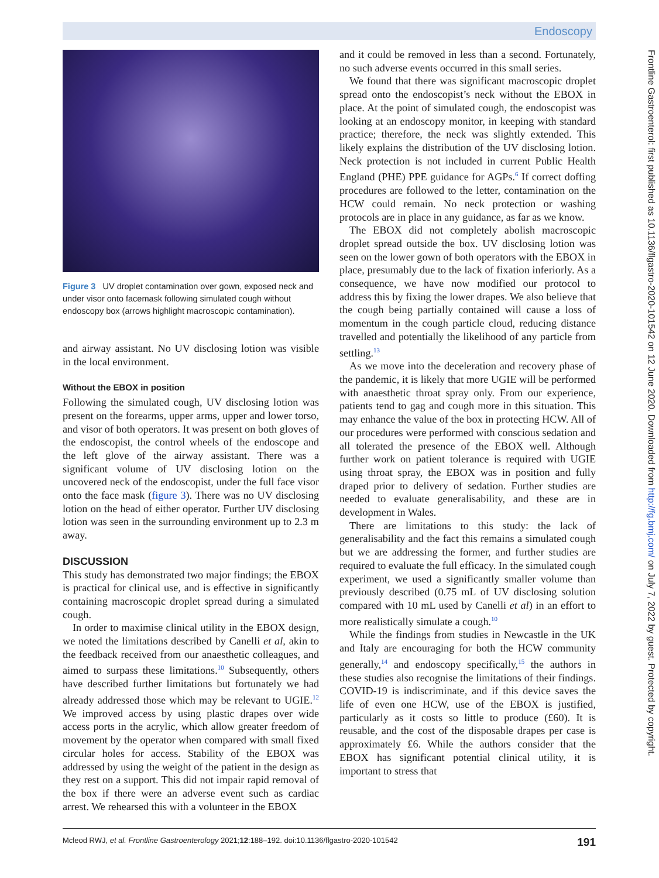Endoscopy
Figure 3 UV droplet contamination over gown, exposed neck and under visor onto facemask following simulated cough without endoscopy box (arrows highlight macroscopic contamination).
and airway assistant. No UV disclosing lotion was visible in the local environment.
Without the EBOX in position
Following the simulated cough, UV disclosing lotion was present on the forearms, upper arms, upper and lower torso, and visor of both operators. It was present on both gloves of the endoscopist, the control wheels of the endoscope and the left glove of the airway assistant. There was a significant volume of UV disclosing lotion on the uncovered neck of the endoscopist, under the full face visor onto the face mask (figure 3). There was no UV disclosing lotion on the head of either operator. Further UV disclosing lotion was seen in the surrounding environment up to 2.3 m away.
DISCUSSION
This study has demonstrated two major findings; the EBOX is practical for clinical use, and is effective in significantly containing macroscopic droplet spread during a simulated cough.
In order to maximise clinical utility in the EBOX design, we noted the limitations described by Canelli et al, akin to the feedback received from our anaesthetic colleagues, and aimed to surpass these limitations.<sup>10</sup> Subsequently, others have described further limitations but fortunately we had already addressed those which may be relevant to UGIE.<sup>12</sup> We improved access by using plastic drapes over wide access ports in the acrylic, which allow greater freedom of movement by the operator when compared with small fixed circular holes for access. Stability of the EBOX was addressed by using the weight of the patient in the design as they rest on a support. This did not impair rapid removal of the box if there were an adverse event such as cardiac arrest. We rehearsed this with a volunteer in the EBOX
and it could be removed in less than a second. Fortunately, no such adverse events occurred in this small series.
We found that there was significant macroscopic droplet spread onto the endoscopist’s neck without the EBOX in place. At the point of simulated cough, the endoscopist was looking at an endoscopy monitor, in keeping with standard practice; therefore, the neck was slightly extended. This likely explains the distribution of the UV disclosing lotion. Neck protection is not included in current Public Health England (PHE) PPE guidance for AGPs.<sup>6</sup> If correct doffing procedures are followed to the letter, contamination on the HCW could remain. No neck protection or washing protocols are in place in any guidance, as far as we know.
The EBOX did not completely abolish macroscopic droplet spread outside the box. UV disclosing lotion was seen on the lower gown of both operators with the EBOX in place, presumably due to the lack of fixation inferiorly. As a consequence, we have now modified our protocol to address this by fixing the lower drapes. We also believe that the cough being partially contained will cause a loss of momentum in the cough particle cloud, reducing distance travelled and potentially the likelihood of any particle from settling.<sup>13</sup>
As we move into the deceleration and recovery phase of the pandemic, it is likely that more UGIE will be performed with anaesthetic throat spray only. From our experience, patients tend to gag and cough more in this situation. This may enhance the value of the box in protecting HCW. All of our procedures were performed with conscious sedation and all tolerated the presence of the EBOX well. Although further work on patient tolerance is required with UGIE using throat spray, the EBOX was in position and fully draped prior to delivery of sedation. Further studies are needed to evaluate generalisability, and these are in development in Wales.
There are limitations to this study: the lack of generalisability and the fact this remains a simulated cough but we are addressing the former, and further studies are required to evaluate the full efficacy. In the simulated cough experiment, we used a significantly smaller volume than previously described (0.75 mL of UV disclosing solution compared with 10 mL used by Canelli et al) in an effort to more realistically simulate a cough.<sup>10</sup>
While the findings from studies in Newcastle in the UK and Italy are encouraging for both the HCW community generally,<sup>14</sup> and endoscopy specifically,<sup>15</sup> the authors in these studies also recognise the limitations of their findings. COVID-19 is indiscriminate, and if this device saves the life of even one HCW, use of the EBOX is justified, particularly as it costs so little to produce (£60). It is reusable, and the cost of the disposable drapes per case is approximately £6. While the authors consider that the EBOX has significant potential clinical utility, it is important to stress that
Frontline Gastroenterol: first published as 10.1136/flgastro-2020-101542 on 12 June 2020. Downloaded from http://fg.bmj.com/ on July 7, 2022 by guest. Protected by copyright.
Mcleod RWJ, et al. Frontline Gastroenterology 2021;12:188–192. doi:10.1136/flgastro-2020-101542 191